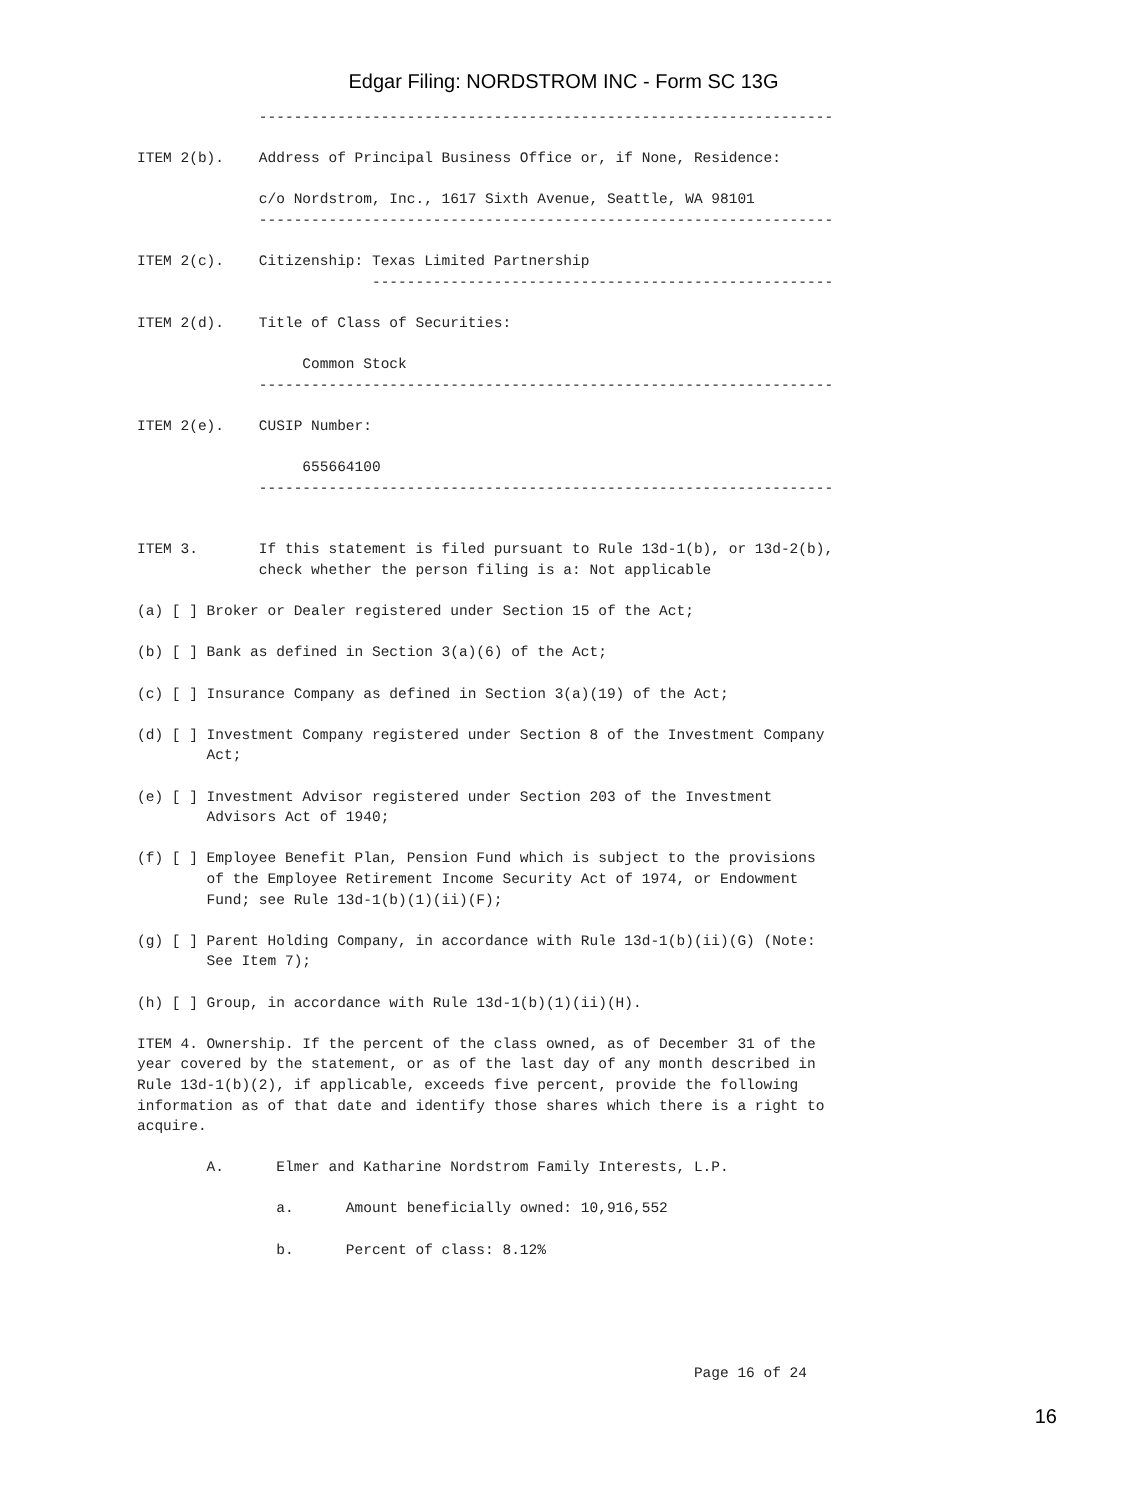Edgar Filing: NORDSTROM INC - Form SC 13G
              ------------------------------------------------------------------

ITEM 2(b).    Address of Principal Business Office or, if None, Residence:

              c/o Nordstrom, Inc., 1617 Sixth Avenue, Seattle, WA 98101
              ------------------------------------------------------------------

ITEM 2(c).    Citizenship: Texas Limited Partnership
                           -----------------------------------------------------

ITEM 2(d).    Title of Class of Securities:

                   Common Stock
              ------------------------------------------------------------------

ITEM 2(e).    CUSIP Number:

                   655664100
              ------------------------------------------------------------------


ITEM 3.       If this statement is filed pursuant to Rule 13d-1(b), or 13d-2(b),
              check whether the person filing is a: Not applicable

(a) [ ] Broker or Dealer registered under Section 15 of the Act;

(b) [ ] Bank as defined in Section 3(a)(6) of the Act;

(c) [ ] Insurance Company as defined in Section 3(a)(19) of the Act;

(d) [ ] Investment Company registered under Section 8 of the Investment Company
        Act;

(e) [ ] Investment Advisor registered under Section 203 of the Investment
        Advisors Act of 1940;

(f) [ ] Employee Benefit Plan, Pension Fund which is subject to the provisions
        of the Employee Retirement Income Security Act of 1974, or Endowment
        Fund; see Rule 13d-1(b)(1)(ii)(F);

(g) [ ] Parent Holding Company, in accordance with Rule 13d-1(b)(ii)(G) (Note:
        See Item 7);

(h) [ ] Group, in accordance with Rule 13d-1(b)(1)(ii)(H).

ITEM 4. Ownership. If the percent of the class owned, as of December 31 of the
year covered by the statement, or as of the last day of any month described in
Rule 13d-1(b)(2), if applicable, exceeds five percent, provide the following
information as of that date and identify those shares which there is a right to
acquire.

        A.      Elmer and Katharine Nordstrom Family Interests, L.P.

                a.      Amount beneficially owned: 10,916,552

                b.      Percent of class: 8.12%





                                                                Page 16 of 24
16